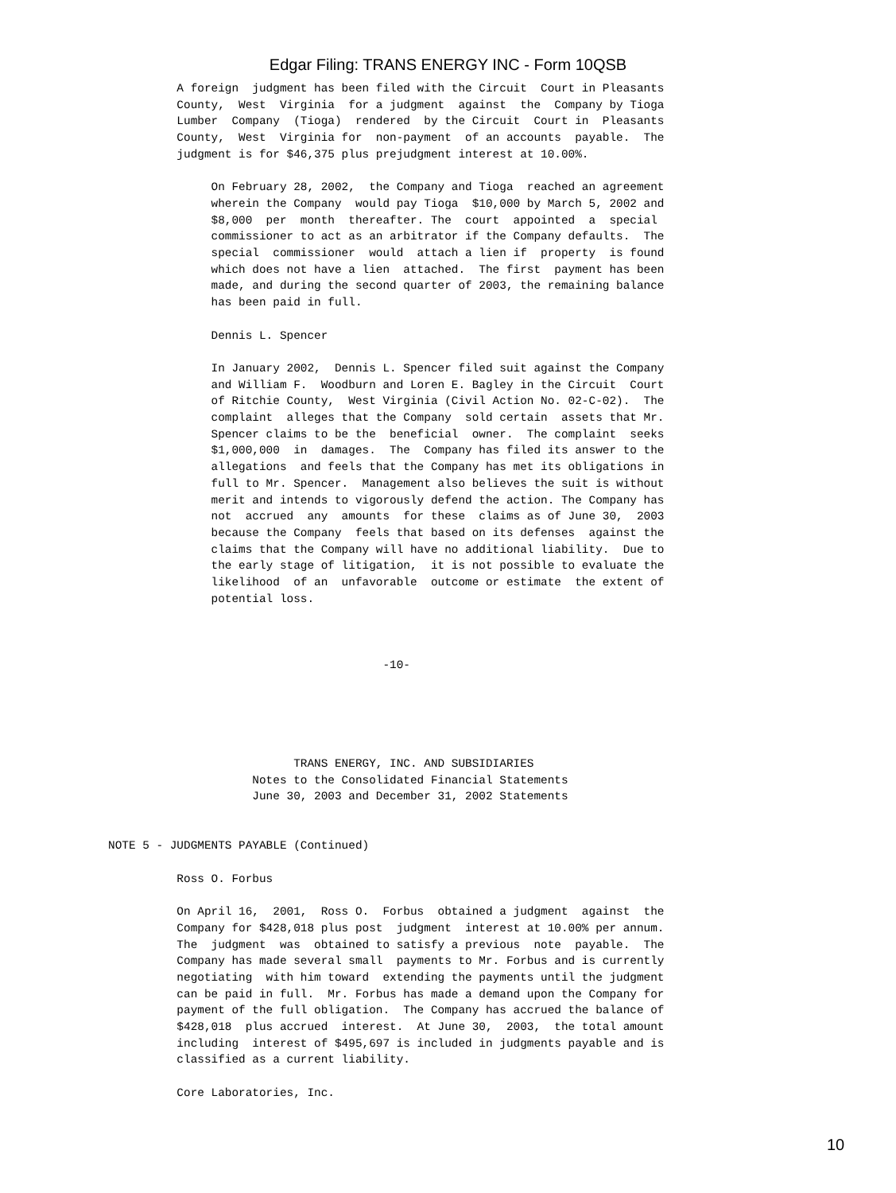Edgar Filing: TRANS ENERGY INC - Form 10QSB
          A foreign  judgment has been filed with the Circuit  Court in Pleasants
          County,  West  Virginia  for a judgment  against  the  Company by Tioga
          Lumber  Company  (Tioga)  rendered  by the Circuit  Court in  Pleasants
          County,  West  Virginia for  non-payment  of an accounts  payable.  The
          judgment is for $46,375 plus prejudgment interest at 10.00%.

               On February 28, 2002,  the Company and Tioga  reached an agreement
               wherein the Company  would pay Tioga  $10,000 by March 5, 2002 and
               $8,000  per  month  thereafter. The  court  appointed  a  special
               commissioner to act as an arbitrator if the Company defaults.  The
               special  commissioner  would  attach a lien if  property  is found
               which does not have a lien  attached.  The first  payment has been
               made, and during the second quarter of 2003, the remaining balance
               has been paid in full.

               Dennis L. Spencer

               In January 2002,  Dennis L. Spencer filed suit against the Company
               and William F.  Woodburn and Loren E. Bagley in the Circuit  Court
               of Ritchie County,  West Virginia (Civil Action No. 02-C-02).  The
               complaint  alleges that the Company  sold certain  assets that Mr.
               Spencer claims to be the  beneficial  owner.  The complaint  seeks
               $1,000,000  in  damages.  The  Company has filed its answer to the
               allegations  and feels that the Company has met its obligations in
               full to Mr. Spencer.  Management also believes the suit is without
               merit and intends to vigorously defend the action. The Company has
               not  accrued  any  amounts  for these  claims as of June 30,  2003
               because the Company  feels that based on its defenses  against the
               claims that the Company will have no additional liability.  Due to
               the early stage of litigation,  it is not possible to evaluate the
               likelihood  of an  unfavorable  outcome or estimate  the extent of
               potential loss.



                                        -10-





                           TRANS ENERGY, INC. AND SUBSIDIARIES
                     Notes to the Consolidated Financial Statements
                     June 30, 2003 and December 31, 2002 Statements


NOTE 5 - JUDGMENTS PAYABLE (Continued)

          Ross O. Forbus

          On April 16,  2001,  Ross O.  Forbus  obtained a judgment  against  the
          Company for $428,018 plus post  judgment  interest at 10.00% per annum.
          The  judgment  was  obtained to satisfy a previous  note  payable.  The
          Company has made several small  payments to Mr. Forbus and is currently
          negotiating  with him toward  extending the payments until the judgment
          can be paid in full.  Mr. Forbus has made a demand upon the Company for
          payment of the full obligation.  The Company has accrued the balance of
          $428,018  plus accrued  interest.  At June 30,  2003,  the total amount
          including  interest of $495,697 is included in judgments payable and is
          classified as a current liability.

          Core Laboratories, Inc.
10